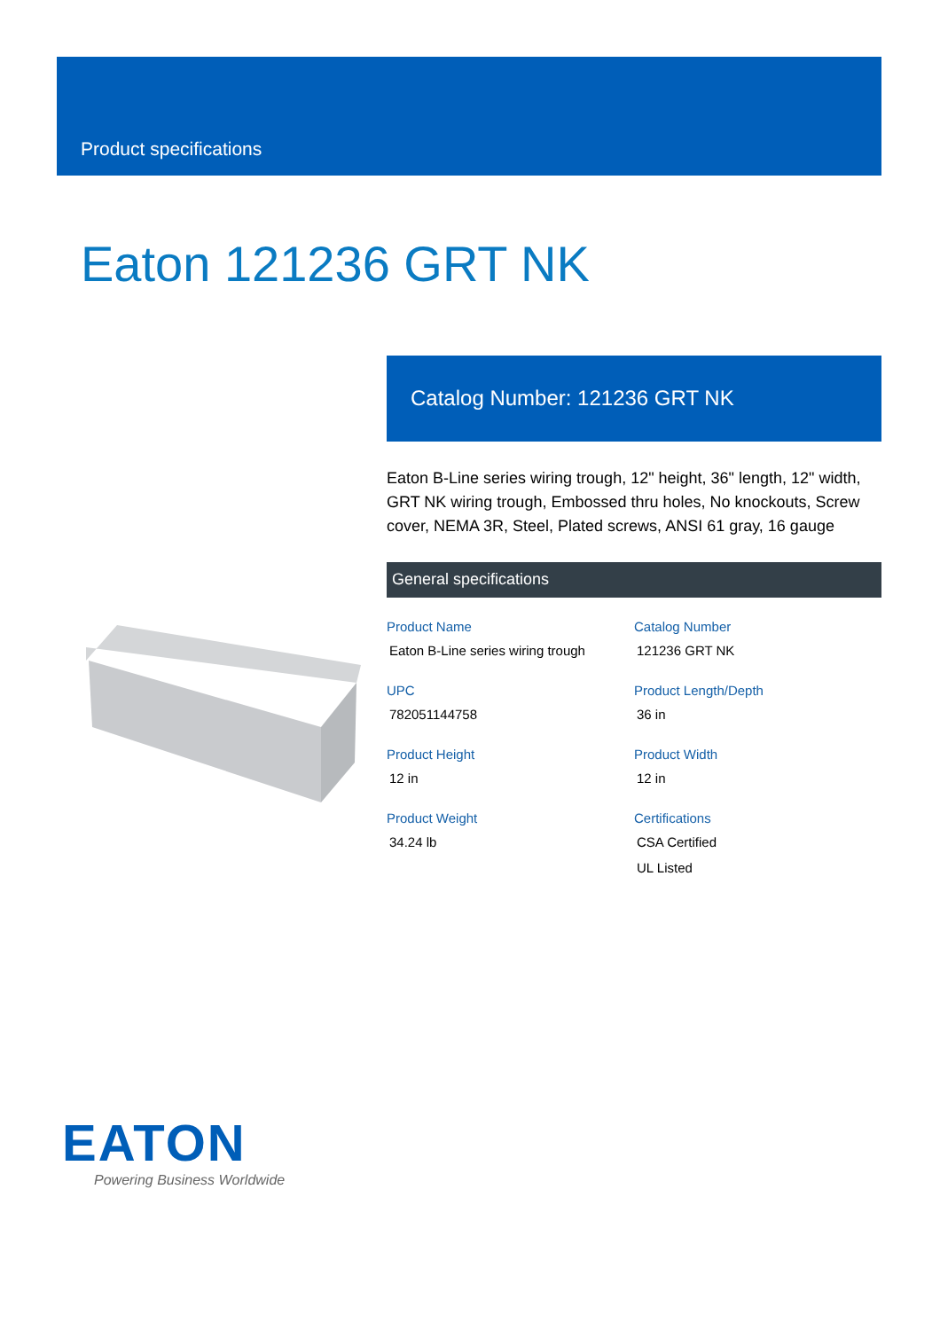Product specifications
Eaton 121236 GRT NK
Catalog Number: 121236 GRT NK
Eaton B-Line series wiring trough, 12" height, 36" length, 12" width, GRT NK wiring trough, Embossed thru holes, No knockouts, Screw cover, NEMA 3R, Steel, Plated screws, ANSI 61 gray, 16 gauge
General specifications
Product Name
Eaton B-Line series wiring trough
Catalog Number
121236 GRT NK
UPC
782051144758
Product Length/Depth
36 in
Product Height
12 in
Product Width
12 in
Product Weight
34.24 lb
Certifications
CSA Certified
UL Listed
EATON
Powering Business Worldwide